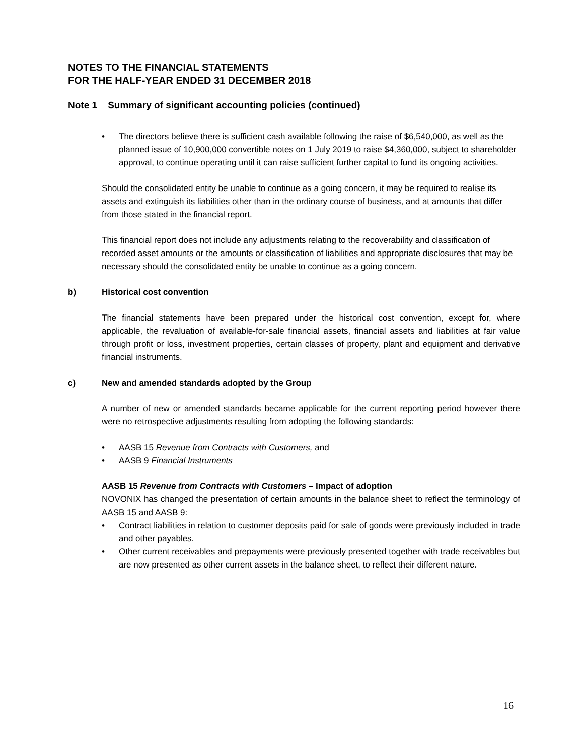NOTES TO THE FINANCIAL STATEMENTS
FOR THE HALF-YEAR ENDED 31 DECEMBER 2018
Note 1 Summary of significant accounting policies (continued)
• The directors believe there is sufficient cash available following the raise of $6,540,000, as well as the planned issue of 10,900,000 convertible notes on 1 July 2019 to raise $4,360,000, subject to shareholder approval, to continue operating until it can raise sufficient further capital to fund its ongoing activities.
Should the consolidated entity be unable to continue as a going concern, it may be required to realise its assets and extinguish its liabilities other than in the ordinary course of business, and at amounts that differ from those stated in the financial report.
This financial report does not include any adjustments relating to the recoverability and classification of recorded asset amounts or the amounts or classification of liabilities and appropriate disclosures that may be necessary should the consolidated entity be unable to continue as a going concern.
b) Historical cost convention
The financial statements have been prepared under the historical cost convention, except for, where applicable, the revaluation of available-for-sale financial assets, financial assets and liabilities at fair value through profit or loss, investment properties, certain classes of property, plant and equipment and derivative financial instruments.
c) New and amended standards adopted by the Group
A number of new or amended standards became applicable for the current reporting period however there were no retrospective adjustments resulting from adopting the following standards:
• AASB 15 Revenue from Contracts with Customers, and
• AASB 9 Financial Instruments
AASB 15 Revenue from Contracts with Customers – Impact of adoption
NOVONIX has changed the presentation of certain amounts in the balance sheet to reflect the terminology of AASB 15 and AASB 9:
• Contract liabilities in relation to customer deposits paid for sale of goods were previously included in trade and other payables.
• Other current receivables and prepayments were previously presented together with trade receivables but are now presented as other current assets in the balance sheet, to reflect their different nature.
16